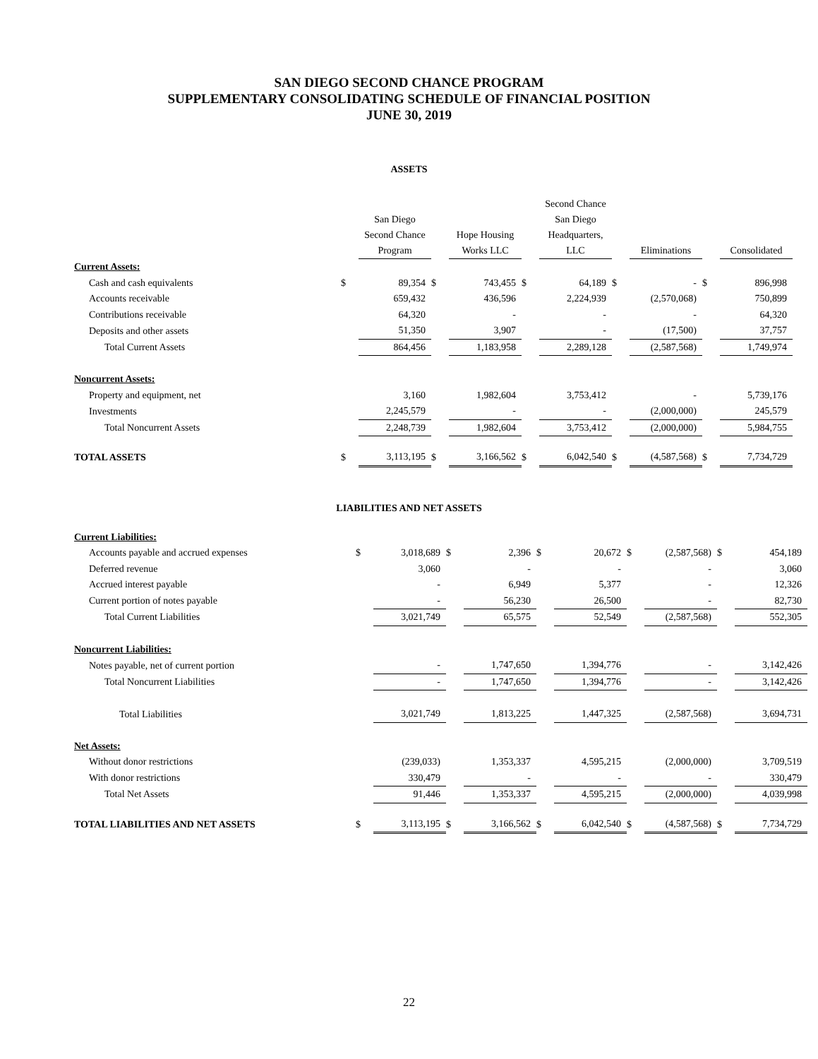SAN DIEGO SECOND CHANCE PROGRAM
SUPPLEMENTARY CONSOLIDATING SCHEDULE OF FINANCIAL POSITION
JUNE 30, 2019
ASSETS
| | | San Diego Second Chance Program | | Hope Housing Works LLC | | Second Chance San Diego Headquarters, LLC | | Eliminations | | Consolidated |
| --- | --- | --- | --- | --- | --- | --- | --- | --- | --- | --- |
| Current Assets: | | | | | | | | | | |
| Cash and cash equivalents | $ | 89,354 | $ | 743,455 | $ | 64,189 | $ | - | $ | 896,998 |
| Accounts receivable | | 659,432 | | 436,596 | | 2,224,939 | | (2,570,068) | | 750,899 |
| Contributions receivable | | 64,320 | | - | | - | | - | | 64,320 |
| Deposits and other assets | | 51,350 | | 3,907 | | - | | (17,500) | | 37,757 |
| Total Current Assets | | 864,456 | | 1,183,958 | | 2,289,128 | | (2,587,568) | | 1,749,974 |
| Noncurrent Assets: | | | | | | | | | | |
| Property and equipment, net | | 3,160 | | 1,982,604 | | 3,753,412 | | - | | 5,739,176 |
| Investments | | 2,245,579 | | - | | - | | (2,000,000) | | 245,579 |
| Total Noncurrent Assets | | 2,248,739 | | 1,982,604 | | 3,753,412 | | (2,000,000) | | 5,984,755 |
| TOTAL ASSETS | $ | 3,113,195 | $ | 3,166,562 | $ | 6,042,540 | $ | (4,587,568) | $ | 7,734,729 |
LIABILITIES AND NET ASSETS
| Current Liabilities: | | | | | | | | | | |
| Accounts payable and accrued expenses | $ | 3,018,689 | $ | 2,396 | $ | 20,672 | $ | (2,587,568) | $ | 454,189 |
| Deferred revenue | | 3,060 | | - | | - | | - | | 3,060 |
| Accrued interest payable | | - | | 6,949 | | 5,377 | | - | | 12,326 |
| Current portion of notes payable | | - | | 56,230 | | 26,500 | | - | | 82,730 |
| Total Current Liabilities | | 3,021,749 | | 65,575 | | 52,549 | | (2,587,568) | | 552,305 |
| Noncurrent Liabilities: | | | | | | | | | | |
| Notes payable, net of current portion | | - | | 1,747,650 | | 1,394,776 | | - | | 3,142,426 |
| Total Noncurrent Liabilities | | - | | 1,747,650 | | 1,394,776 | | - | | 3,142,426 |
| Total Liabilities | | 3,021,749 | | 1,813,225 | | 1,447,325 | | (2,587,568) | | 3,694,731 |
| Net Assets: | | | | | | | | | | |
| Without donor restrictions | | (239,033) | | 1,353,337 | | 4,595,215 | | (2,000,000) | | 3,709,519 |
| With donor restrictions | | 330,479 | | - | | - | | - | | 330,479 |
| Total Net Assets | | 91,446 | | 1,353,337 | | 4,595,215 | | (2,000,000) | | 4,039,998 |
| TOTAL LIABILITIES AND NET ASSETS | $ | 3,113,195 | $ | 3,166,562 | $ | 6,042,540 | $ | (4,587,568) | $ | 7,734,729 |
22